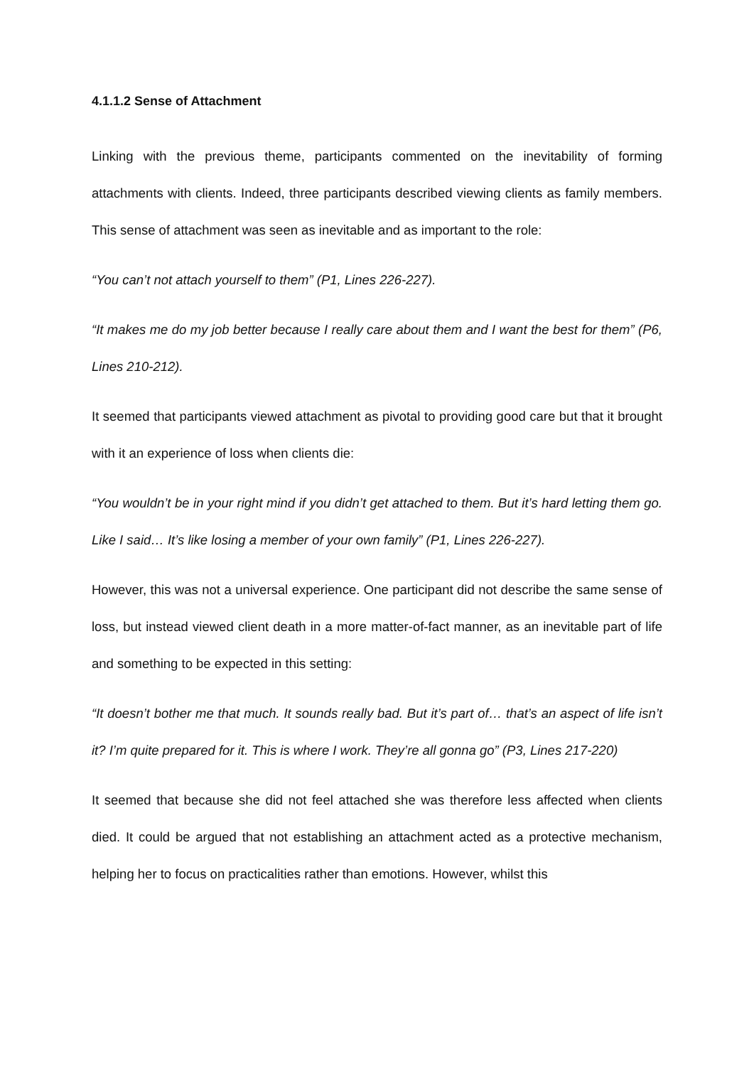4.1.1.2 Sense of Attachment
Linking with the previous theme, participants commented on the inevitability of forming attachments with clients. Indeed, three participants described viewing clients as family members. This sense of attachment was seen as inevitable and as important to the role:
“You can’t not attach yourself to them” (P1, Lines 226-227).
“It makes me do my job better because I really care about them and I want the best for them” (P6, Lines 210-212).
It seemed that participants viewed attachment as pivotal to providing good care but that it brought with it an experience of loss when clients die:
“You wouldn’t be in your right mind if you didn’t get attached to them. But it’s hard letting them go. Like I said… It’s like losing a member of your own family” (P1, Lines 226-227).
However, this was not a universal experience. One participant did not describe the same sense of loss, but instead viewed client death in a more matter-of-fact manner, as an inevitable part of life and something to be expected in this setting:
“It doesn’t bother me that much. It sounds really bad. But it’s part of… that’s an aspect of life isn’t it? I’m quite prepared for it. This is where I work. They’re all gonna go” (P3, Lines 217-220)
It seemed that because she did not feel attached she was therefore less affected when clients died. It could be argued that not establishing an attachment acted as a protective mechanism, helping her to focus on practicalities rather than emotions. However, whilst this